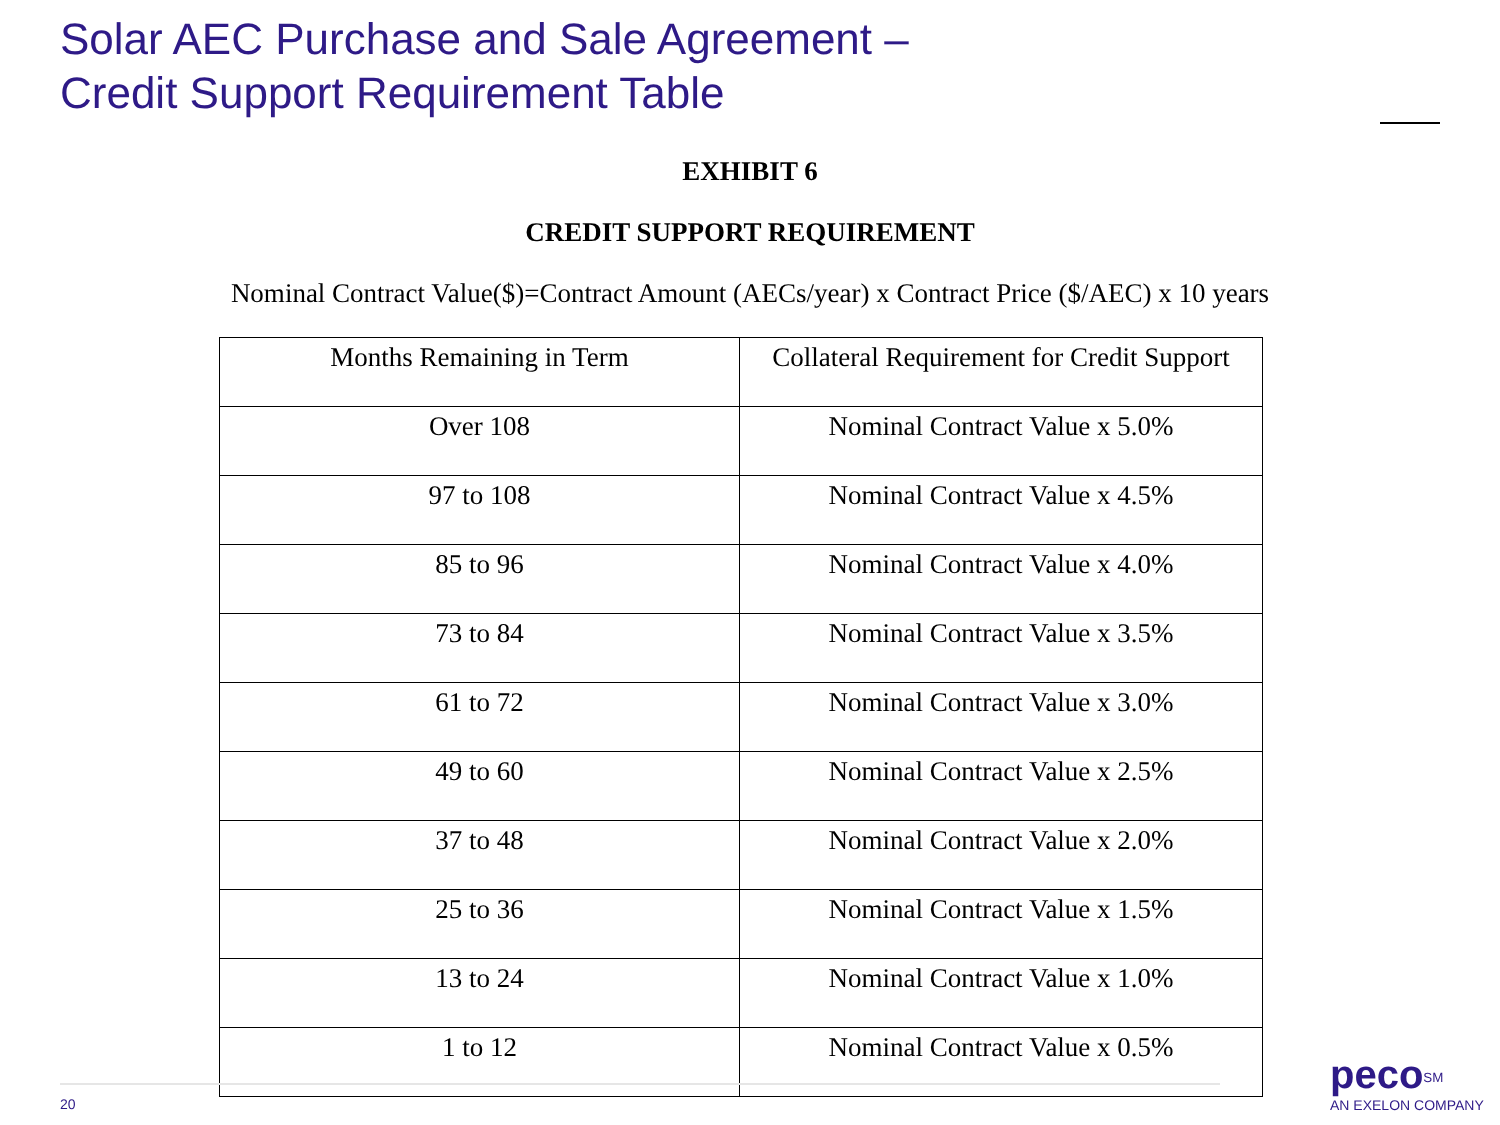Solar AEC Purchase and Sale Agreement –
Credit Support Requirement Table
EXHIBIT 6
CREDIT SUPPORT REQUIREMENT
Nominal Contract Value($)=Contract Amount (AECs/year) x Contract Price ($/AEC) x 10 years
| Months Remaining in Term | Collateral Requirement for Credit Support |
| --- | --- |
| Over 108 | Nominal Contract Value x 5.0% |
| 97 to 108 | Nominal Contract Value x 4.5% |
| 85 to 96 | Nominal Contract Value x 4.0% |
| 73 to 84 | Nominal Contract Value x 3.5% |
| 61 to 72 | Nominal Contract Value x 3.0% |
| 49 to 60 | Nominal Contract Value x 2.5% |
| 37 to 48 | Nominal Contract Value x 2.0% |
| 25 to 36 | Nominal Contract Value x 1.5% |
| 13 to 24 | Nominal Contract Value x 1.0% |
| 1 to 12 | Nominal Contract Value x 0.5% |
20
peco<sup>SM</sup>
AN EXELON COMPANY